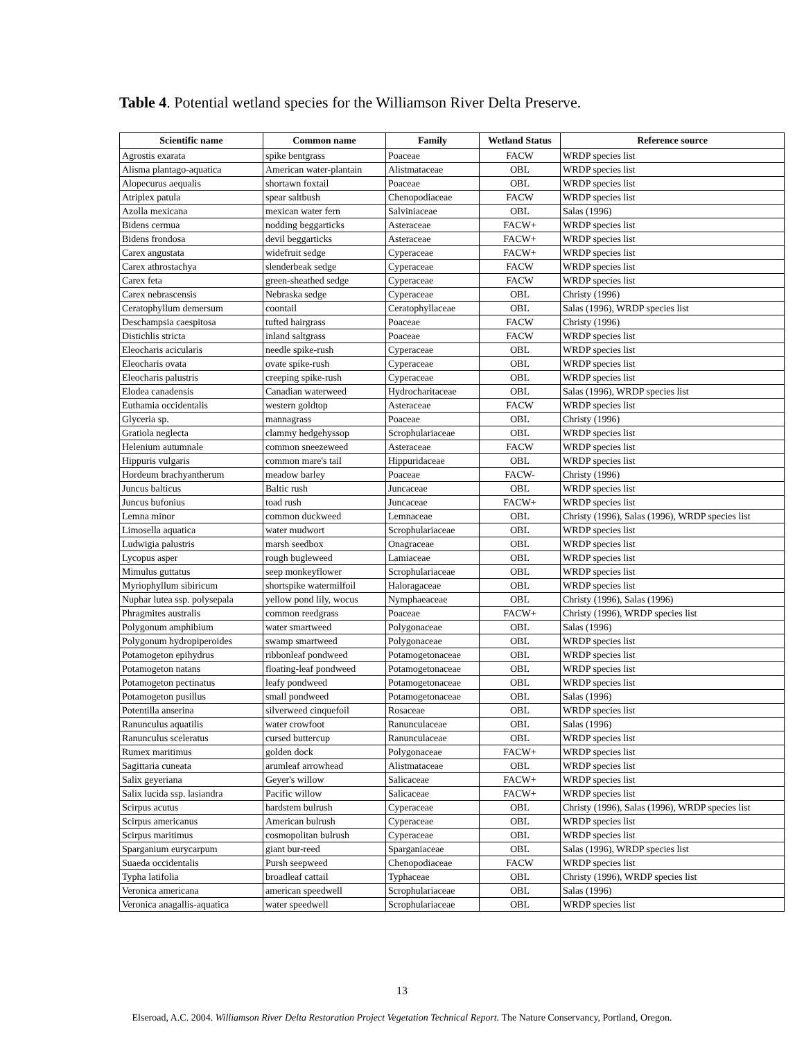Table 4. Potential wetland species for the Williamson River Delta Preserve.
| Scientific name | Common name | Family | Wetland Status | Reference source |
| --- | --- | --- | --- | --- |
| Agrostis exarata | spike bentgrass | Poaceae | FACW | WRDP species list |
| Alisma plantago-aquatica | American water-plantain | Alistmataceae | OBL | WRDP species list |
| Alopecurus aequalis | shortawn foxtail | Poaceae | OBL | WRDP species list |
| Atriplex patula | spear saltbush | Chenopodiaceae | FACW | WRDP species list |
| Azolla mexicana | mexican water fern | Salviniaceae | OBL | Salas (1996) |
| Bidens cermua | nodding beggarticks | Asteraceae | FACW+ | WRDP species list |
| Bidens frondosa | devil beggarticks | Asteraceae | FACW+ | WRDP species list |
| Carex angustata | widefruit sedge | Cyperaceae | FACW+ | WRDP species list |
| Carex athrostachya | slenderbeak sedge | Cyperaceae | FACW | WRDP species list |
| Carex feta | green-sheathed sedge | Cyperaceae | FACW | WRDP species list |
| Carex nebrascensis | Nebraska sedge | Cyperaceae | OBL | Christy (1996) |
| Ceratophyllum demersum | coontail | Ceratophyllaceae | OBL | Salas (1996), WRDP species list |
| Deschampsia caespitosa | tufted hairgrass | Poaceae | FACW | Christy (1996) |
| Distichlis stricta | inland saltgrass | Poaceae | FACW | WRDP species list |
| Eleocharis acicularis | needle spike-rush | Cyperaceae | OBL | WRDP species list |
| Eleocharis ovata | ovate spike-rush | Cyperaceae | OBL | WRDP species list |
| Eleocharis palustris | creeping spike-rush | Cyperaceae | OBL | WRDP species list |
| Elodea canadensis | Canadian waterweed | Hydrocharitaceae | OBL | Salas (1996), WRDP species list |
| Euthamia occidentalis | western goldtop | Asteraceae | FACW | WRDP species list |
| Glyceria sp. | mannagrass | Poaceae | OBL | Christy (1996) |
| Gratiola neglecta | clammy hedgehyssop | Scrophulariaceae | OBL | WRDP species list |
| Helenium autumnale | common sneezeweed | Asteraceae | FACW | WRDP species list |
| Hippuris vulgaris | common mare's tail | Hippuridaceae | OBL | WRDP species list |
| Hordeum brachyantherum | meadow barley | Poaceae | FACW- | Christy (1996) |
| Juncus balticus | Baltic rush | Juncaceae | OBL | WRDP species list |
| Juncus bufonius | toad rush | Juncaceae | FACW+ | WRDP species list |
| Lemna minor | common duckweed | Lemnaceae | OBL | Christy (1996), Salas (1996), WRDP species list |
| Limosella aquatica | water mudwort | Scrophulariaceae | OBL | WRDP species list |
| Ludwigia palustris | marsh seedbox | Onagraceae | OBL | WRDP species list |
| Lycopus asper | rough bugleweed | Lamiaceae | OBL | WRDP species list |
| Mimulus guttatus | seep monkeyflower | Scrophulariaceae | OBL | WRDP species list |
| Myriophyllum sibiricum | shortspike watermilfoil | Haloragaceae | OBL | WRDP species list |
| Nuphar lutea ssp. polysepala | yellow pond lily, wocus | Nymphaeaceae | OBL | Christy (1996), Salas (1996) |
| Phragmites australis | common reedgrass | Poaceae | FACW+ | Christy (1996), WRDP species list |
| Polygonum amphibium | water smartweed | Polygonaceae | OBL | Salas (1996) |
| Polygonum hydropiperoides | swamp smartweed | Polygonaceae | OBL | WRDP species list |
| Potamogeton epihydrus | ribbonleaf pondweed | Potamogetonaceae | OBL | WRDP species list |
| Potamogeton natans | floating-leaf pondweed | Potamogetonaceae | OBL | WRDP species list |
| Potamogeton pectinatus | leafy pondweed | Potamogetonaceae | OBL | WRDP species list |
| Potamogeton pusillus | small pondweed | Potamogetonaceae | OBL | Salas (1996) |
| Potentilla anserina | silverweed cinquefoil | Rosaceae | OBL | WRDP species list |
| Ranunculus aquatilis | water crowfoot | Ranunculaceae | OBL | Salas (1996) |
| Ranunculus sceleratus | cursed buttercup | Ranunculaceae | OBL | WRDP species list |
| Rumex maritimus | golden dock | Polygonaceae | FACW+ | WRDP species list |
| Sagittaria cuneata | arumleaf arrowhead | Alistmataceae | OBL | WRDP species list |
| Salix geyeriana | Geyer's willow | Salicaceae | FACW+ | WRDP species list |
| Salix lucida ssp. lasiandra | Pacific willow | Salicaceae | FACW+ | WRDP species list |
| Scirpus acutus | hardstem bulrush | Cyperaceae | OBL | Christy (1996), Salas (1996), WRDP species list |
| Scirpus americanus | American bulrush | Cyperaceae | OBL | WRDP species list |
| Scirpus maritimus | cosmopolitan bulrush | Cyperaceae | OBL | WRDP species list |
| Sparganium eurycarpum | giant bur-reed | Sparganiaceae | OBL | Salas (1996), WRDP species list |
| Suaeda occidentalis | Pursh seepweed | Chenopodiaceae | FACW | WRDP species list |
| Typha latifolia | broadleaf cattail | Typhaceae | OBL | Christy (1996), WRDP species list |
| Veronica americana | american speedwell | Scrophulariaceae | OBL | Salas (1996) |
| Veronica anagallis-aquatica | water speedwell | Scrophulariaceae | OBL | WRDP species list |
13
Elseroad, A.C. 2004. Williamson River Delta Restoration Project Vegetation Technical Report. The Nature Conservancy, Portland, Oregon.